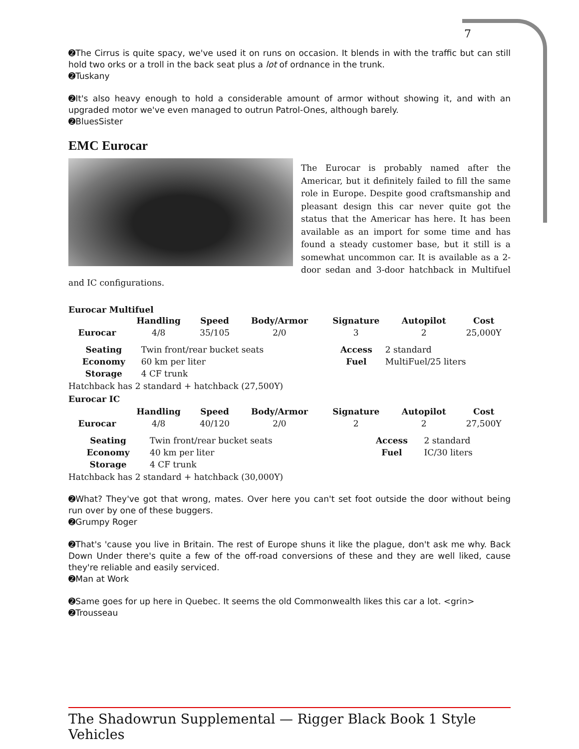7
➋The Cirrus is quite spacy, we've used it on runs on occasion. It blends in with the traffic but can still hold two orks or a troll in the back seat plus a lot of ordnance in the trunk.
➋Tuskany
➋It's also heavy enough to hold a considerable amount of armor without showing it, and with an upgraded motor we've even managed to outrun Patrol-Ones, although barely.
➋BluesSister
EMC Eurocar
The Eurocar is probably named after the Americar, but it definitely failed to fill the same role in Europe. Despite good craftsmanship and pleasant design this car never quite got the status that the Americar has here. It has been available as an import for some time and has found a steady customer base, but it still is a somewhat uncommon car. It is available as a 2-door sedan and 3-door hatchback in Multifuel and IC configurations.
Eurocar Multifuel
| | Handling | Speed | Body/Armor | Signature | Autopilot | Cost |
| --- | --- | --- | --- | --- | --- | --- |
| Eurocar | 4/8 | 35/105 | 2/0 | 3 | 2 | 25,000Y |
| Seating | Twin front/rear bucket seats | Access | 2 standard |
| Economy | 60 km per liter | Fuel | MultiFuel/25 liters |
| Storage | 4 CF trunk | | |
Hatchback has 2 standard + hatchback (27,500Y)
Eurocar IC
| | Handling | Speed | Body/Armor | Signature | Autopilot | Cost |
| --- | --- | --- | --- | --- | --- | --- |
| Eurocar | 4/8 | 40/120 | 2/0 | 2 | 2 | 27,500Y |
| Seating | Twin front/rear bucket seats | Access | 2 standard |
| Economy | 40 km per liter | Fuel | IC/30 liters |
| Storage | 4 CF trunk | | |
Hatchback has 2 standard + hatchback (30,000Y)
➋What? They've got that wrong, mates. Over here you can't set foot outside the door without being run over by one of these buggers.
➋Grumpy Roger
➋That's 'cause you live in Britain. The rest of Europe shuns it like the plague, don't ask me why. Back Down Under there's quite a few of the off-road conversions of these and they are well liked, cause they're reliable and easily serviced.
➋Man at Work
➋Same goes for up here in Quebec. It seems the old Commonwealth likes this car a lot. <grin>
➋Trousseau
The Shadowrun Supplemental — Rigger Black Book 1 Style Vehicles